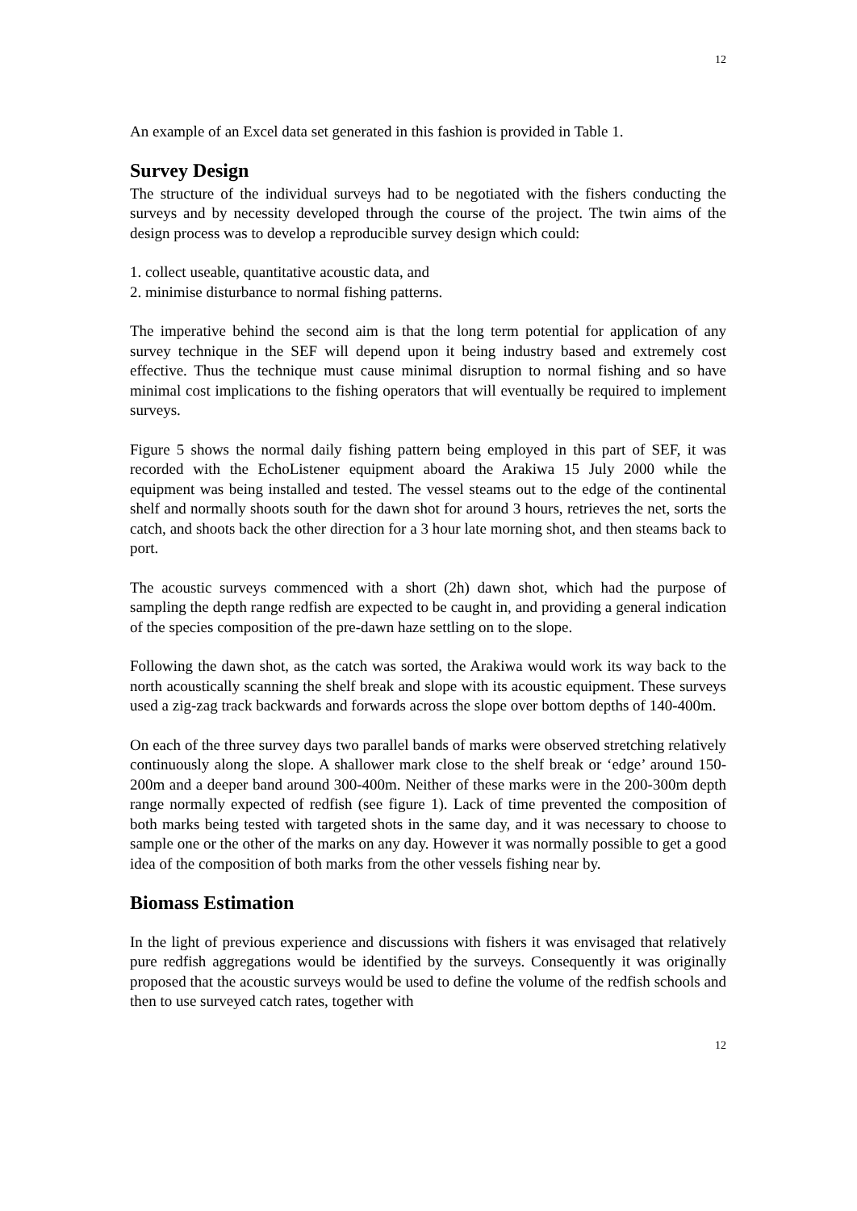12
An example of an Excel data set generated in this fashion is provided in Table 1.
Survey Design
The structure of the individual surveys had to be negotiated with the fishers conducting the surveys and by necessity developed through the course of the project. The twin aims of the design process was to develop a reproducible survey design which could:
1. collect useable, quantitative acoustic data, and
2. minimise disturbance to normal fishing patterns.
The imperative behind the second aim is that the long term potential for application of any survey technique in the SEF will depend upon it being industry based and extremely cost effective. Thus the technique must cause minimal disruption to normal fishing and so have minimal cost implications to the fishing operators that will eventually be required to implement surveys.
Figure 5 shows the normal daily fishing pattern being employed in this part of SEF, it was recorded with the EchoListener equipment aboard the Arakiwa 15 July 2000 while the equipment was being installed and tested. The vessel steams out to the edge of the continental shelf and normally shoots south for the dawn shot for around 3 hours, retrieves the net, sorts the catch, and shoots back the other direction for a 3 hour late morning shot, and then steams back to port.
The acoustic surveys commenced with a short (2h) dawn shot, which had the purpose of sampling the depth range redfish are expected to be caught in, and providing a general indication of the species composition of the pre-dawn haze settling on to the slope.
Following the dawn shot, as the catch was sorted, the Arakiwa would work its way back to the north acoustically scanning the shelf break and slope with its acoustic equipment. These surveys used a zig-zag track backwards and forwards across the slope over bottom depths of 140-400m.
On each of the three survey days two parallel bands of marks were observed stretching relatively continuously along the slope. A shallower mark close to the shelf break or ‘edge’ around 150-200m and a deeper band around 300-400m. Neither of these marks were in the 200-300m depth range normally expected of redfish (see figure 1). Lack of time prevented the composition of both marks being tested with targeted shots in the same day, and it was necessary to choose to sample one or the other of the marks on any day. However it was normally possible to get a good idea of the composition of both marks from the other vessels fishing near by.
Biomass Estimation
In the light of previous experience and discussions with fishers it was envisaged that relatively pure redfish aggregations would be identified by the surveys. Consequently it was originally proposed that the acoustic surveys would be used to define the volume of the redfish schools and then to use surveyed catch rates, together with
12